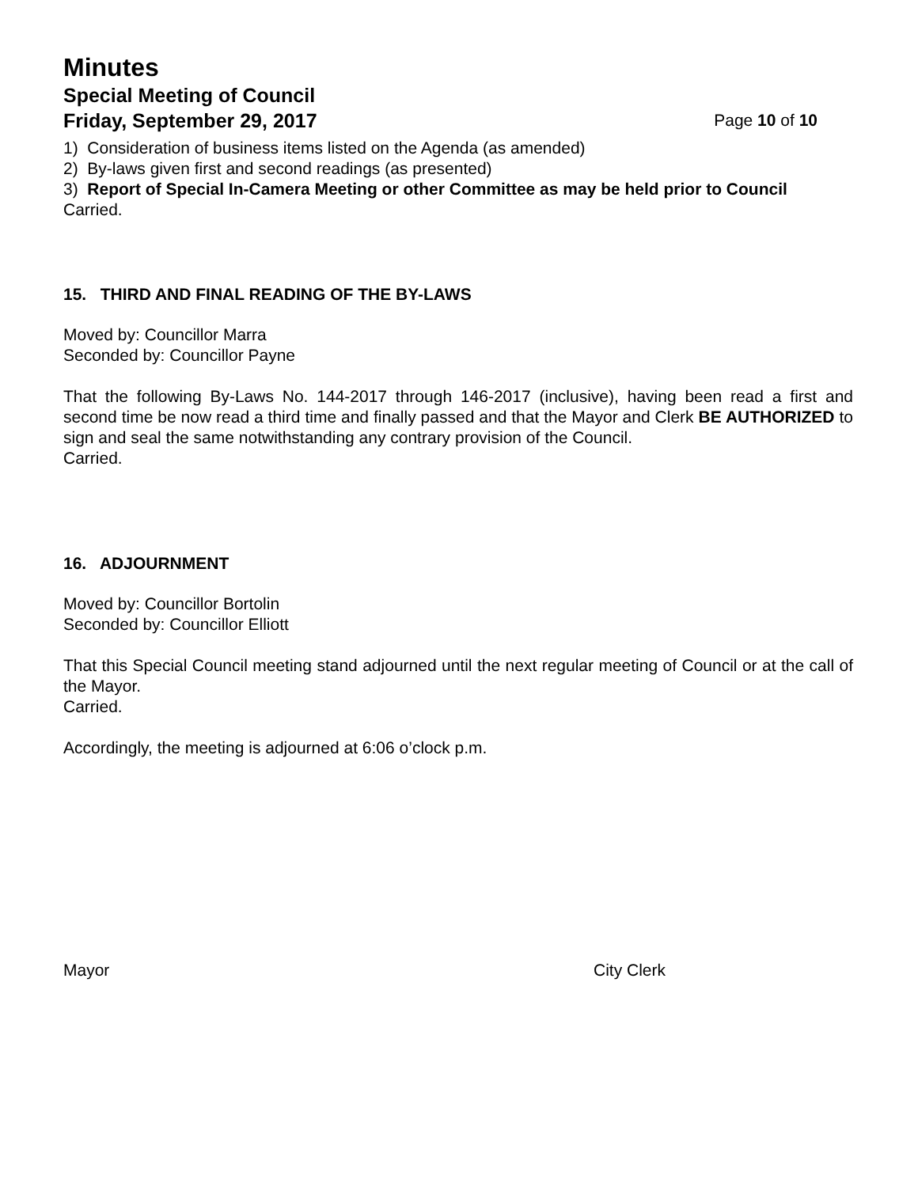Minutes
Special Meeting of Council
Friday, September 29, 2017 Page 10 of 10
1) Consideration of business items listed on the Agenda (as amended)
2) By-laws given first and second readings (as presented)
3) Report of Special In-Camera Meeting or other Committee as may be held prior to Council
Carried.
15. THIRD AND FINAL READING OF THE BY-LAWS
Moved by: Councillor Marra
Seconded by: Councillor Payne
That the following By-Laws No. 144-2017 through 146-2017 (inclusive), having been read a first and second time be now read a third time and finally passed and that the Mayor and Clerk BE AUTHORIZED to sign and seal the same notwithstanding any contrary provision of the Council.
Carried.
16. ADJOURNMENT
Moved by: Councillor Bortolin
Seconded by: Councillor Elliott
That this Special Council meeting stand adjourned until the next regular meeting of Council or at the call of the Mayor.
Carried.
Accordingly, the meeting is adjourned at 6:06 o’clock p.m.
Mayor City Clerk